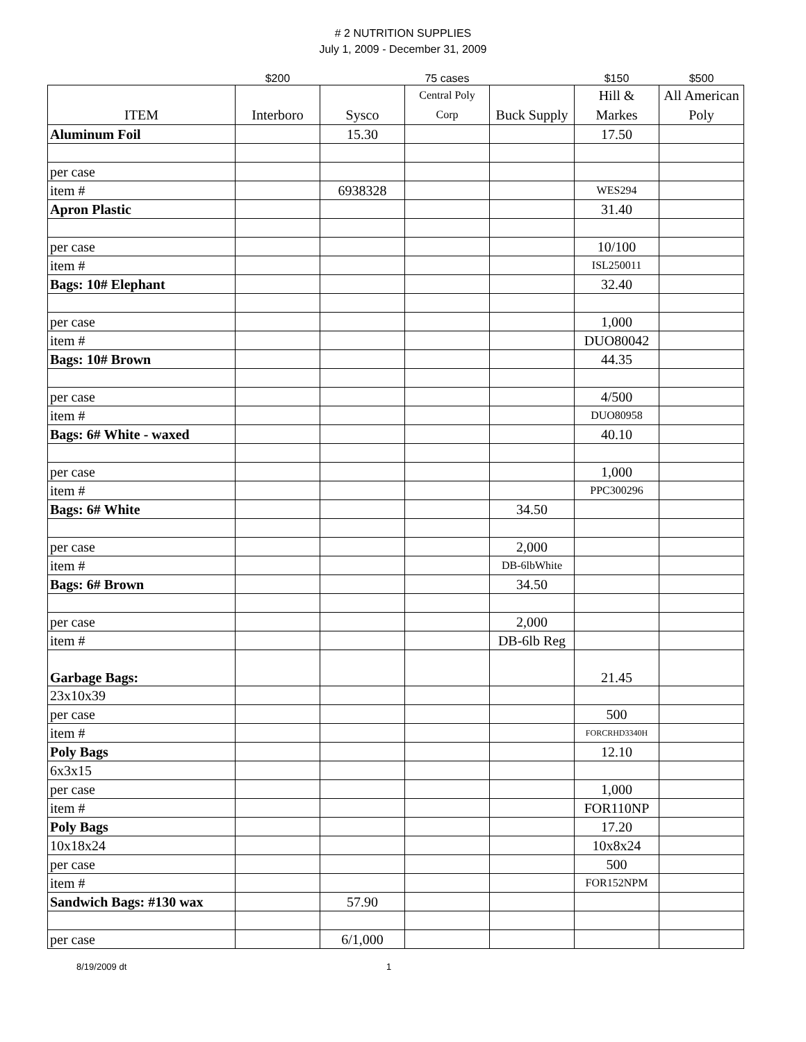# 2 NUTRITION SUPPLIES
July 1, 2009 - December 31, 2009
| | $200 | | 75 cases | | $150 | $500 |
| ITEM | Interboro | Sysco | Central Poly Corp | Buck Supply | Hill & Markes | All American Poly |
| Aluminum Foil | | 15.30 | | | 17.50 | |
| per case | | | | | | |
| item # | | 6938328 | | | WES294 | |
| Apron Plastic | | | | | 31.40 | |
| per case | | | | | 10/100 | |
| item # | | | | | ISL250011 | |
| Bags: 10# Elephant | | | | | 32.40 | |
| per case | | | | | 1,000 | |
| item # | | | | | DUO80042 | |
| Bags: 10# Brown | | | | | 44.35 | |
| per case | | | | | 4/500 | |
| item # | | | | | DUO80958 | |
| Bags: 6# White - waxed | | | | | 40.10 | |
| per case | | | | | 1,000 | |
| item # | | | | | PPC300296 | |
| Bags: 6# White | | | | 34.50 | | |
| per case | | | | 2,000 | | |
| item # | | | | DB-6lbWhite | | |
| Bags: 6# Brown | | | | 34.50 | | |
| per case | | | | 2,000 | | |
| item # | | | | DB-6lb Reg | | |
| Garbage Bags: | | | | | 21.45 | |
| 23x10x39 | | | | | | |
| per case | | | | | 500 | |
| item # | | | | | FORCRHD3340H | |
| Poly Bags | | | | | 12.10 | |
| 6x3x15 | | | | | | |
| per case | | | | | 1,000 | |
| item # | | | | | FOR110NP | |
| Poly Bags | | | | | 17.20 | |
| 10x18x24 | | | | | 10x8x24 | |
| per case | | | | | 500 | |
| item # | | | | | FOR152NPM | |
| Sandwich Bags: #130 wax | | 57.90 | | | | |
| per case | | 6/1,000 | | | | |
8/19/2009 dt 1